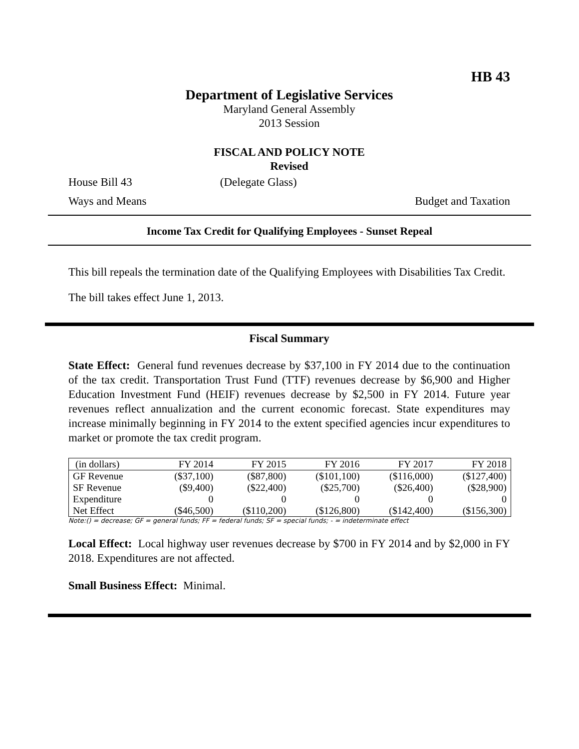HB 43
Department of Legislative Services
Maryland General Assembly
2013 Session
FISCAL AND POLICY NOTE
Revised
House Bill 43 (Delegate Glass)
Ways and Means Budget and Taxation
Income Tax Credit for Qualifying Employees - Sunset Repeal
This bill repeals the termination date of the Qualifying Employees with Disabilities Tax Credit.
The bill takes effect June 1, 2013.
Fiscal Summary
State Effect: General fund revenues decrease by $37,100 in FY 2014 due to the continuation of the tax credit. Transportation Trust Fund (TTF) revenues decrease by $6,900 and Higher Education Investment Fund (HEIF) revenues decrease by $2,500 in FY 2014. Future year revenues reflect annualization and the current economic forecast. State expenditures may increase minimally beginning in FY 2014 to the extent specified agencies incur expenditures to market or promote the tax credit program.
| (in dollars) | FY 2014 | FY 2015 | FY 2016 | FY 2017 | FY 2018 |
| --- | --- | --- | --- | --- | --- |
| GF Revenue | ($37,100) | ($87,800) | ($101,100) | ($116,000) | ($127,400) |
| SF Revenue | ($9,400) | ($22,400) | ($25,700) | ($26,400) | ($28,900) |
| Expenditure | 0 | 0 | 0 | 0 | 0 |
| Net Effect | ($46,500) | ($110,200) | ($126,800) | ($142,400) | ($156,300) |
Note:() = decrease; GF = general funds; FF = federal funds; SF = special funds; - = indeterminate effect
Local Effect: Local highway user revenues decrease by $700 in FY 2014 and by $2,000 in FY 2018. Expenditures are not affected.
Small Business Effect: Minimal.